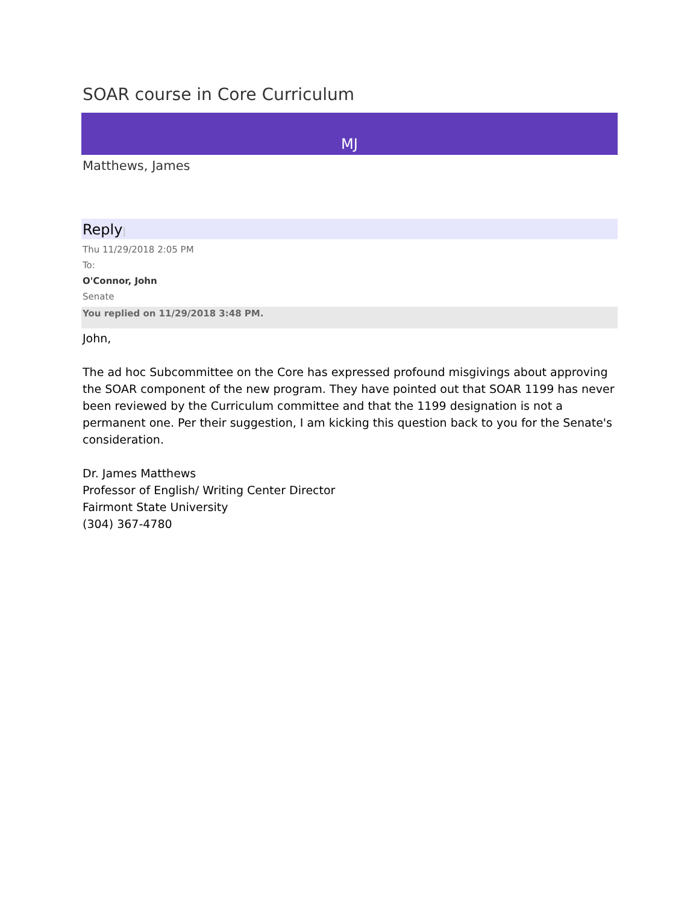SOAR course in Core Curriculum
MJ
Matthews, James
Reply|
Thu 11/29/2018 2:05 PM
To:
O'Connor, John
Senate
You replied on 11/29/2018 3:48 PM.
John,
The ad hoc Subcommittee on the Core has expressed profound misgivings about approving the SOAR component of the new program. They have pointed out that SOAR 1199 has never been reviewed by the Curriculum committee and that the 1199 designation is not a permanent one. Per their suggestion, I am kicking this question back to you for the Senate's consideration.
Dr. James Matthews
Professor of English/ Writing Center Director
Fairmont State University
(304) 367-4780